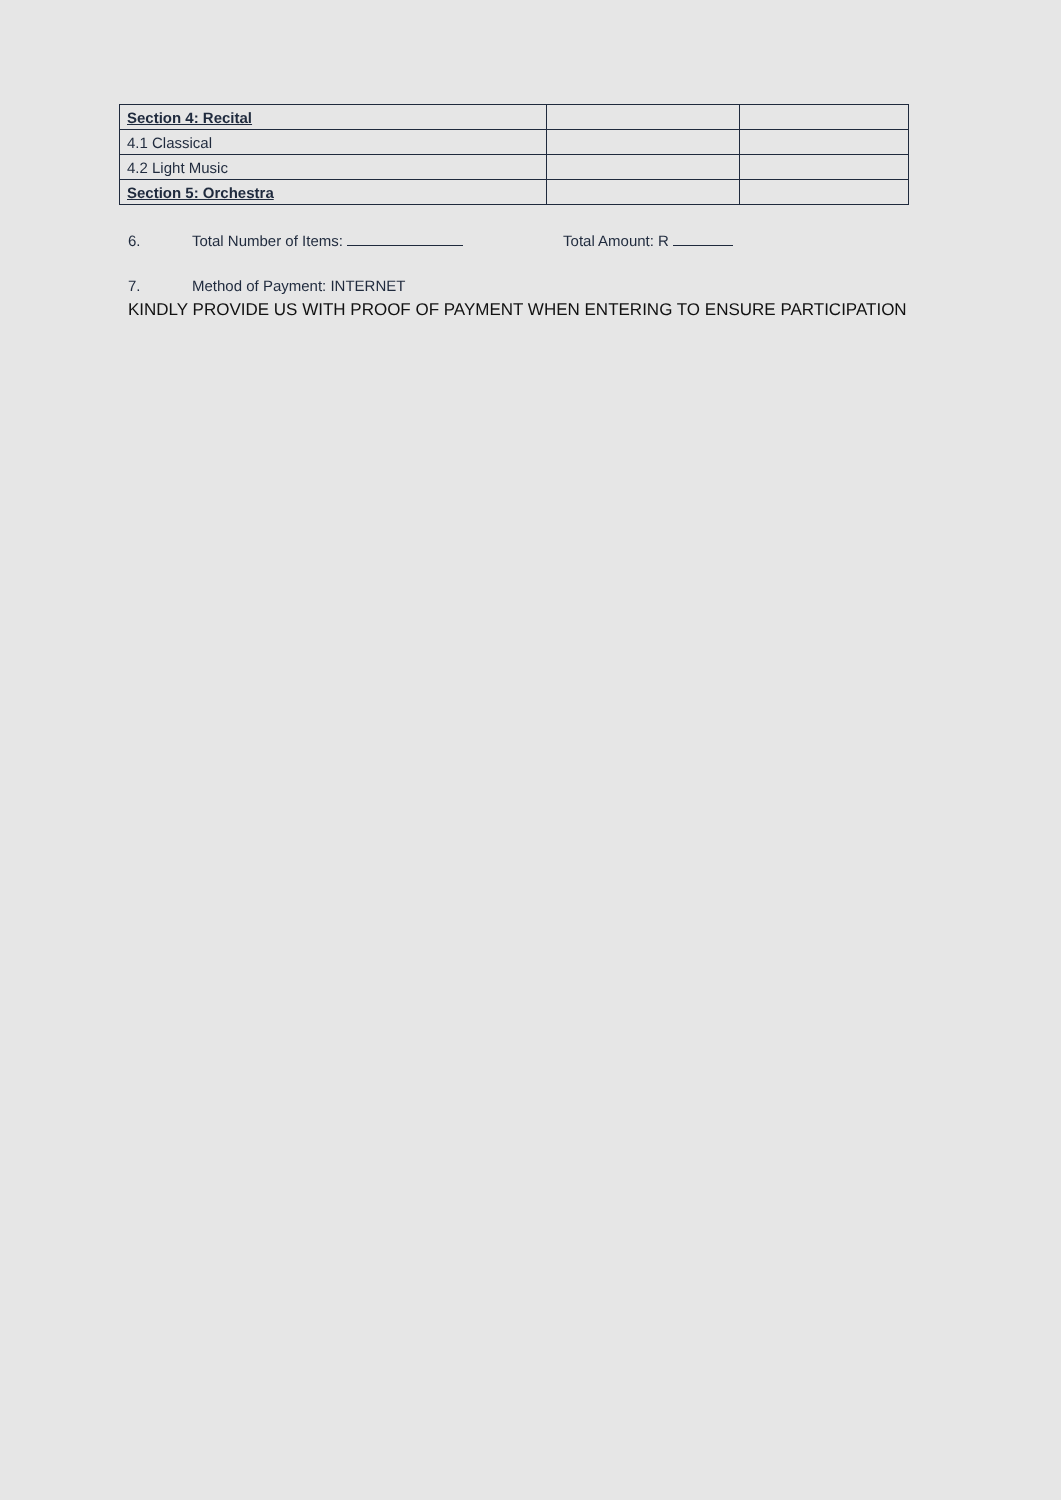| Section 4: Recital | | |
| 4.1 Classical | | |
| 4.2 Light Music | | |
| Section 5: Orchestra | | |
6. Total Number of Items: Total Amount: R
7. Method of Payment: INTERNET
KINDLY PROVIDE US WITH PROOF OF PAYMENT WHEN ENTERING TO ENSURE PARTICIPATION